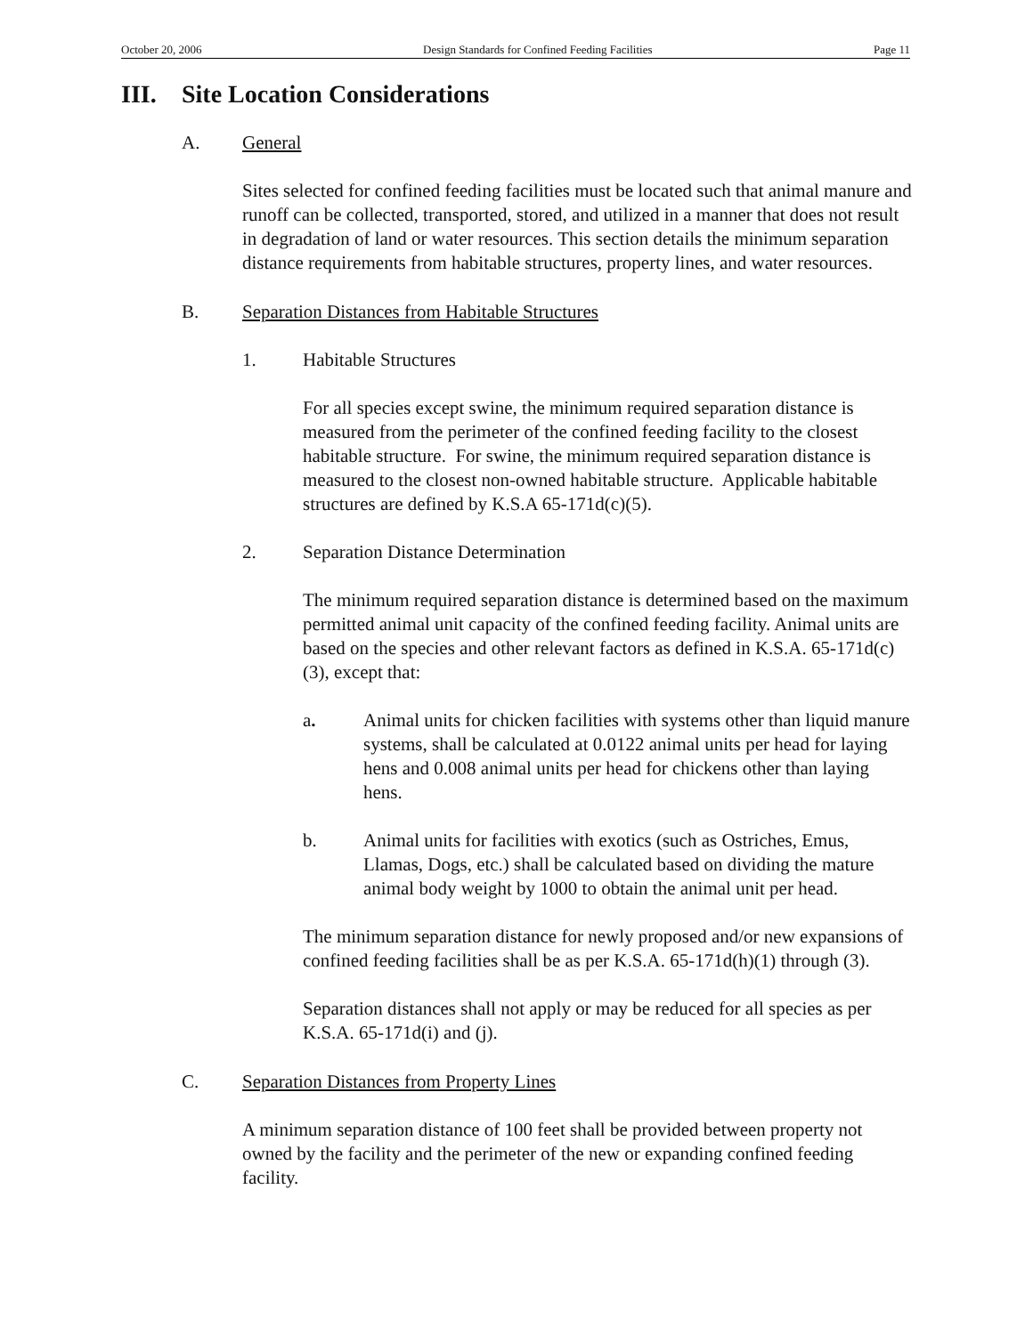October 20, 2006 Design Standards for Confined Feeding Facilities Page 11
III. Site Location Considerations
A. General
Sites selected for confined feeding facilities must be located such that animal manure and runoff can be collected, transported, stored, and utilized in a manner that does not result in degradation of land or water resources. This section details the minimum separation distance requirements from habitable structures, property lines, and water resources.
B. Separation Distances from Habitable Structures
1. Habitable Structures
For all species except swine, the minimum required separation distance is measured from the perimeter of the confined feeding facility to the closest habitable structure. For swine, the minimum required separation distance is measured to the closest non-owned habitable structure. Applicable habitable structures are defined by K.S.A 65-171d(c)(5).
2. Separation Distance Determination
The minimum required separation distance is determined based on the maximum permitted animal unit capacity of the confined feeding facility. Animal units are based on the species and other relevant factors as defined in K.S.A. 65-171d(c)(3), except that:
a. Animal units for chicken facilities with systems other than liquid manure systems, shall be calculated at 0.0122 animal units per head for laying hens and 0.008 animal units per head for chickens other than laying hens.
b. Animal units for facilities with exotics (such as Ostriches, Emus, Llamas, Dogs, etc.) shall be calculated based on dividing the mature animal body weight by 1000 to obtain the animal unit per head.
The minimum separation distance for newly proposed and/or new expansions of confined feeding facilities shall be as per K.S.A. 65-171d(h)(1) through (3).
Separation distances shall not apply or may be reduced for all species as per K.S.A. 65-171d(i) and (j).
C. Separation Distances from Property Lines
A minimum separation distance of 100 feet shall be provided between property not owned by the facility and the perimeter of the new or expanding confined feeding facility.